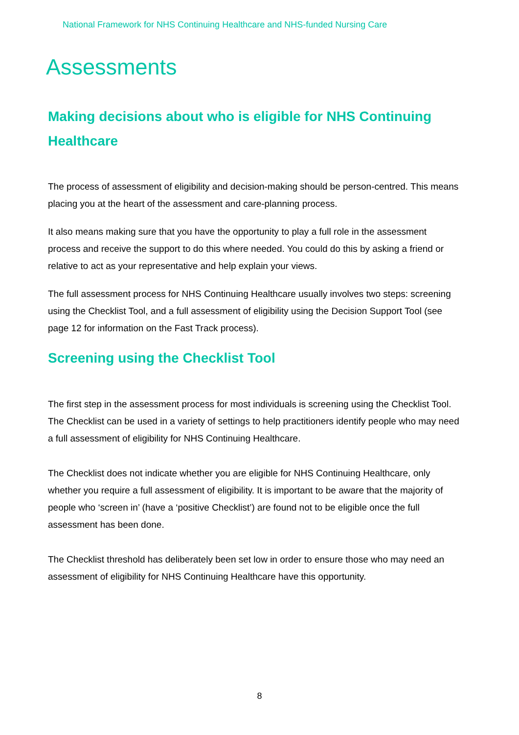National Framework for NHS Continuing Healthcare and NHS-funded Nursing Care
Assessments
Making decisions about who is eligible for NHS Continuing Healthcare
The process of assessment of eligibility and decision-making should be person-centred. This means placing you at the heart of the assessment and care-planning process.
It also means making sure that you have the opportunity to play a full role in the assessment process and receive the support to do this where needed. You could do this by asking a friend or relative to act as your representative and help explain your views.
The full assessment process for NHS Continuing Healthcare usually involves two steps: screening using the Checklist Tool, and a full assessment of eligibility using the Decision Support Tool (see page 12 for information on the Fast Track process).
Screening using the Checklist Tool
The first step in the assessment process for most individuals is screening using the Checklist Tool. The Checklist can be used in a variety of settings to help practitioners identify people who may need a full assessment of eligibility for NHS Continuing Healthcare.
The Checklist does not indicate whether you are eligible for NHS Continuing Healthcare, only whether you require a full assessment of eligibility. It is important to be aware that the majority of people who ‘screen in’ (have a ‘positive Checklist’) are found not to be eligible once the full assessment has been done.
The Checklist threshold has deliberately been set low in order to ensure those who may need an assessment of eligibility for NHS Continuing Healthcare have this opportunity.
8